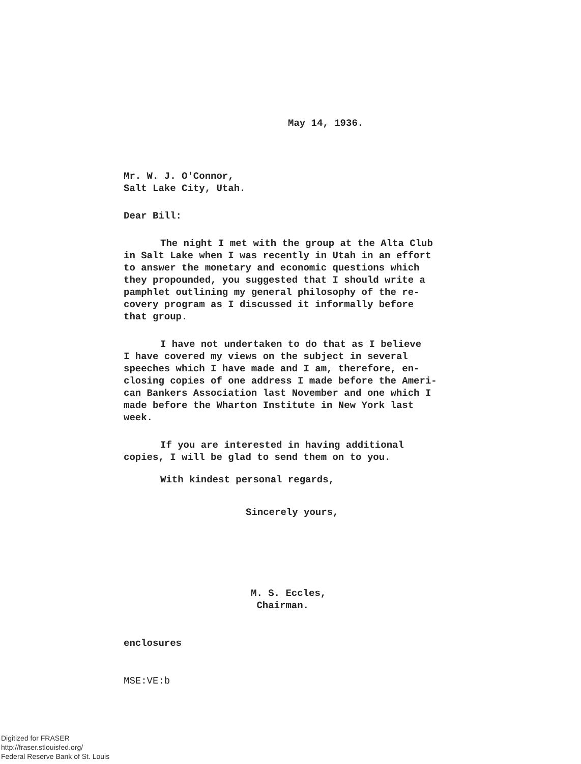May 14, 1936.
Mr. W. J. O'Connor,
Salt Lake City, Utah.
Dear Bill:
The night I met with the group at the Alta Club
in Salt Lake when I was recently in Utah in an effort
to answer the monetary and economic questions which
they propounded, you suggested that I should write a
pamphlet outlining my general philosophy of the re-
covery program as I discussed it informally before
that group.
I have not undertaken to do that as I believe
I have covered my views on the subject in several
speeches which I have made and I am, therefore, en-
closing copies of one address I made before the Ameri-
can Bankers Association last November and one which I
made before the Wharton Institute in New York last
week.
If you are interested in having additional
copies, I will be glad to send them on to you.
With kindest personal regards,
Sincerely yours,
M. S. Eccles,
Chairman.
enclosures
MSE:VE:b
Digitized for FRASER
http://fraser.stlouisfed.org/
Federal Reserve Bank of St. Louis